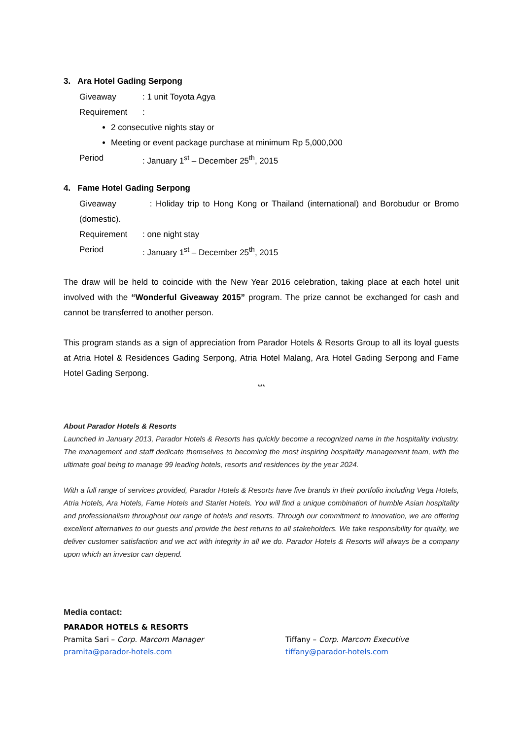3. Ara Hotel Gading Serpong
Giveaway: 1 unit Toyota Agya
Requirement:
2 consecutive nights stay or
Meeting or event package purchase at minimum Rp 5,000,000
Period: January 1<sup>st</sup> – December 25<sup>th</sup>, 2015
4. Fame Hotel Gading Serpong
Giveaway : Holiday trip to Hong Kong or Thailand (international) and Borobudur or Bromo (domestic).
Requirement: one night stay
Period: January 1<sup>st</sup> – December 25<sup>th</sup>, 2015
The draw will be held to coincide with the New Year 2016 celebration, taking place at each hotel unit involved with the “Wonderful Giveaway 2015” program. The prize cannot be exchanged for cash and cannot be transferred to another person.
This program stands as a sign of appreciation from Parador Hotels & Resorts Group to all its loyal guests at Atria Hotel & Residences Gading Serpong, Atria Hotel Malang, Ara Hotel Gading Serpong and Fame Hotel Gading Serpong.
***
About Parador Hotels & Resorts
Launched in January 2013, Parador Hotels & Resorts has quickly become a recognized name in the hospitality industry. The management and staff dedicate themselves to becoming the most inspiring hospitality management team, with the ultimate goal being to manage 99 leading hotels, resorts and residences by the year 2024.
With a full range of services provided, Parador Hotels & Resorts have five brands in their portfolio including Vega Hotels, Atria Hotels, Ara Hotels, Fame Hotels and Starlet Hotels. You will find a unique combination of humble Asian hospitality and professionalism throughout our range of hotels and resorts. Through our commitment to innovation, we are offering excellent alternatives to our guests and provide the best returns to all stakeholders. We take responsibility for quality, we deliver customer satisfaction and we act with integrity in all we do. Parador Hotels & Resorts will always be a company upon which an investor can depend.
Media contact:
PARADOR HOTELS & RESORTS
Pramita Sari – Corp. Marcom Manager
pramita@parador-hotels.com
Tiffany – Corp. Marcom Executive
tiffany@parador-hotels.com